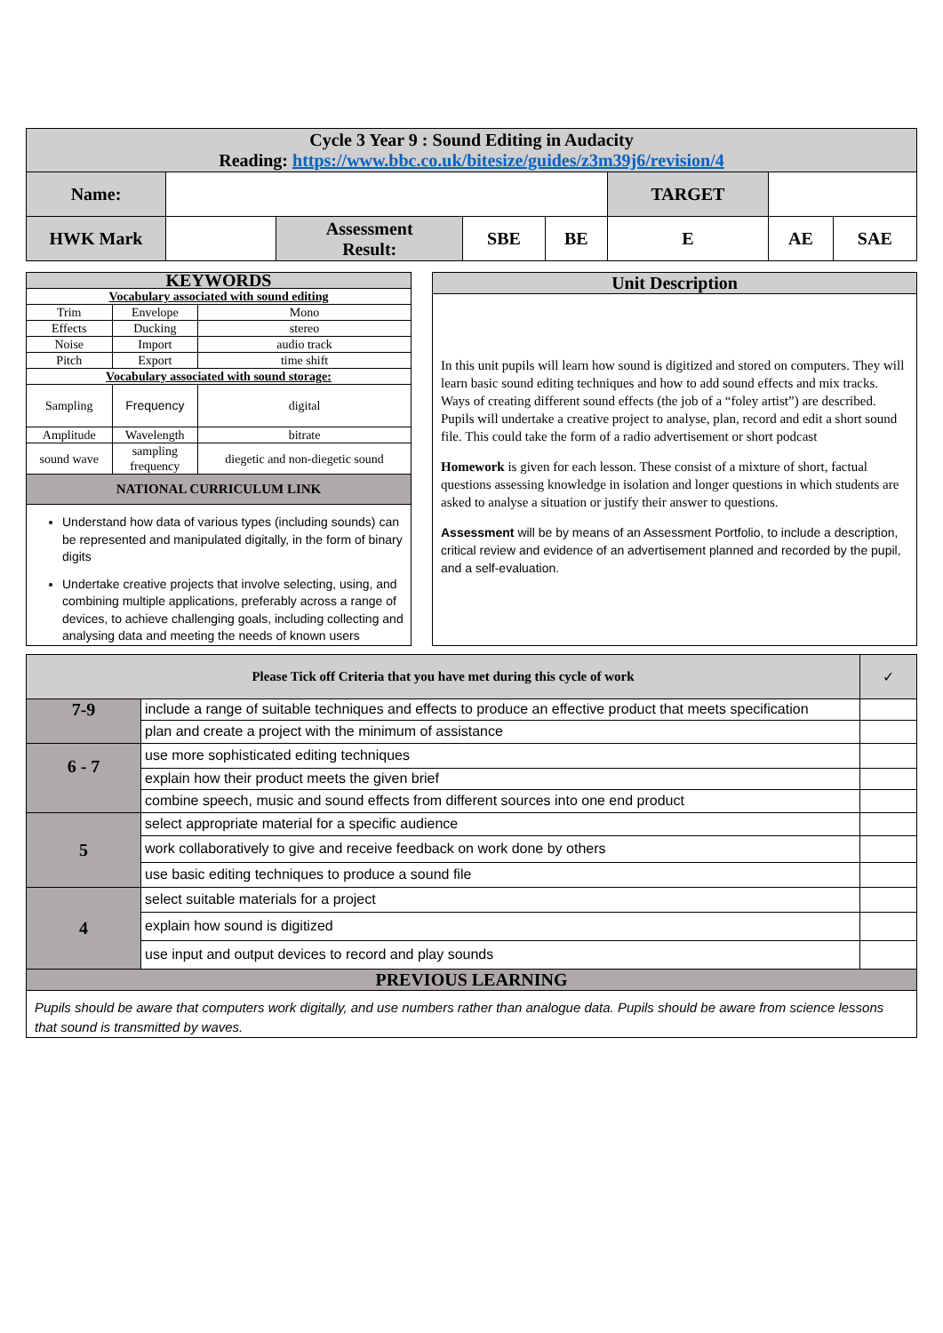| Cycle 3 Year 9 : Sound Editing in Audacity Reading: https://www.bbc.co.uk/bitesize/guides/z3m39j6/revision/4 | | | | | | | |
| Name: | | | | | TARGET | | |
| HWK Mark | | Assessment Result: | SBE | BE | E | AE | SAE |
| KEYWORDS | | |
| Vocabulary associated with sound editing | | |
| Trim | Envelope | Mono |
| Effects | Ducking | stereo |
| Noise | Import | audio track |
| Pitch | Export | time shift |
| Vocabulary associated with sound storage: | | |
| Sampling | Frequency | digital |
| Amplitude | Wavelength | bitrate |
| sound wave | sampling frequency | diegetic and non-diegetic sound |
| NATIONAL CURRICULUM LINK | | |
Understand how data of various types (including sounds) can be represented and manipulated digitally, in the form of binary digits
Undertake creative projects that involve selecting, using, and combining multiple applications, preferably across a range of devices, to achieve challenging goals, including collecting and analysing data and meeting the needs of known users
Unit Description
In this unit pupils will learn how sound is digitized and stored on computers. They will learn basic sound editing techniques and how to add sound effects and mix tracks. Ways of creating different sound effects (the job of a “foley artist”) are described. Pupils will undertake a creative project to analyse, plan, record and edit a short sound file. This could take the form of a radio advertisement or short podcast
Homework is given for each lesson. These consist of a mixture of short, factual questions assessing knowledge in isolation and longer questions in which students are asked to analyse a situation or justify their answer to questions.
Assessment will be by means of an Assessment Portfolio, to include a description, critical review and evidence of an advertisement planned and recorded by the pupil, and a self-evaluation.
| Please Tick off Criteria that you have met during this cycle of work | | ✓ |
| 7-9 | include a range of suitable techniques and effects to produce an effective product that meets specification | |
| | plan and create a project with the minimum of assistance | |
| 6 - 7 | use more sophisticated editing techniques | |
| | explain how their product meets the given brief | |
| | combine speech, music and sound effects from different sources into one end product | |
| 5 | select appropriate material for a specific audience | |
| | work collaboratively to give and receive feedback on work done by others | |
| | use basic editing techniques to produce a sound file | |
| 4 | select suitable materials for a project | |
| | explain how sound is digitized | |
| | use input and output devices to record and play sounds | |
| PREVIOUS LEARNING | | |
| Pupils should be aware that computers work digitally, and use numbers rather than analogue data. Pupils should be aware from science lessons that sound is transmitted by waves. | | |